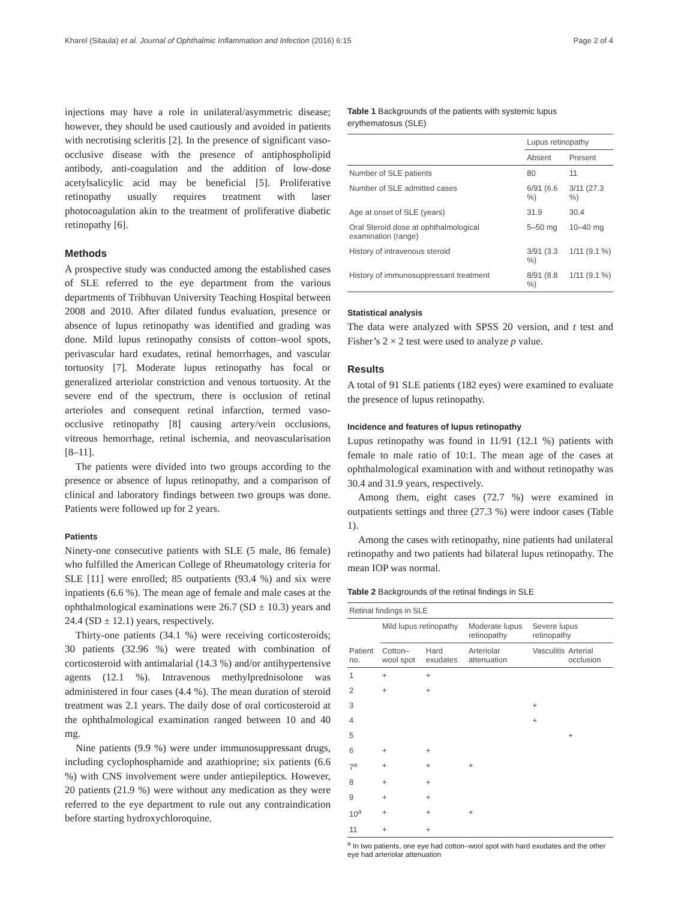Kharel (Sitaula) et al. Journal of Ophthalmic Inflammation and Infection (2016) 6:15 Page 2 of 4
injections may have a role in unilateral/asymmetric disease; however, they should be used cautiously and avoided in patients with necrotising scleritis [2]. In the presence of significant vaso-occlusive disease with the presence of antiphospholipid antibody, anti-coagulation and the addition of low-dose acetylsalicylic acid may be beneficial [5]. Proliferative retinopathy usually requires treatment with laser photocoagulation akin to the treatment of proliferative diabetic retinopathy [6].
Methods
A prospective study was conducted among the established cases of SLE referred to the eye department from the various departments of Tribhuvan University Teaching Hospital between 2008 and 2010. After dilated fundus evaluation, presence or absence of lupus retinopathy was identified and grading was done. Mild lupus retinopathy consists of cotton–wool spots, perivascular hard exudates, retinal hemorrhages, and vascular tortuosity [7]. Moderate lupus retinopathy has focal or generalized arteriolar constriction and venous tortuosity. At the severe end of the spectrum, there is occlusion of retinal arterioles and consequent retinal infarction, termed vaso-occlusive retinopathy [8] causing artery/vein occlusions, vitreous hemorrhage, retinal ischemia, and neovascularisation [8–11].
The patients were divided into two groups according to the presence or absence of lupus retinopathy, and a comparison of clinical and laboratory findings between two groups was done. Patients were followed up for 2 years.
Patients
Ninety-one consecutive patients with SLE (5 male, 86 female) who fulfilled the American College of Rheumatology criteria for SLE [11] were enrolled; 85 outpatients (93.4 %) and six were inpatients (6.6 %). The mean age of female and male cases at the ophthalmological examinations were 26.7 (SD ± 10.3) years and 24.4 (SD ± 12.1) years, respectively.
Thirty-one patients (34.1 %) were receiving corticosteroids; 30 patients (32.96 %) were treated with combination of corticosteroid with antimalarial (14.3 %) and/or antihypertensive agents (12.1 %). Intravenous methylprednisolone was administered in four cases (4.4 %). The mean duration of steroid treatment was 2.1 years. The daily dose of oral corticosteroid at the ophthalmological examination ranged between 10 and 40 mg.
Nine patients (9.9 %) were under immunosuppressant drugs, including cyclophosphamide and azathioprine; six patients (6.6 %) with CNS involvement were under antiepileptics. However, 20 patients (21.9 %) were without any medication as they were referred to the eye department to rule out any contraindication before starting hydroxychloroquine.
Table 1 Backgrounds of the patients with systemic lupus erythematosus (SLE)
| | Lupus retinopathy | |
| --- | --- | --- |
| | Absent | Present |
| Number of SLE patients | 80 | 11 |
| Number of SLE admitted cases | 6/91 (6.6 %) | 3/11 (27.3 %) |
| Age at onset of SLE (years) | 31.9 | 30.4 |
| Oral Steroid dose at ophthalmological examination (range) | 5–50 mg | 10–40 mg |
| History of intravenous steroid | 3/91 (3.3 %) | 1/11 (9.1 %) |
| History of immunosuppressant treatment | 8/91 (8.8 %) | 1/11 (9.1 %) |
Statistical analysis
The data were analyzed with SPSS 20 version, and t test and Fisher’s 2 × 2 test were used to analyze p value.
Results
A total of 91 SLE patients (182 eyes) were examined to evaluate the presence of lupus retinopathy.
Incidence and features of lupus retinopathy
Lupus retinopathy was found in 11/91 (12.1 %) patients with female to male ratio of 10:1. The mean age of the cases at ophthalmological examination with and without retinopathy was 30.4 and 31.9 years, respectively.
Among them, eight cases (72.7 %) were examined in outpatients settings and three (27.3 %) were indoor cases (Table 1).
Among the cases with retinopathy, nine patients had unilateral retinopathy and two patients had bilateral lupus retinopathy. The mean IOP was normal.
Table 2 Backgrounds of the retinal findings in SLE
| Retinal findings in SLE | | | | | |
| --- | --- | --- | --- | --- | --- |
| | Mild lupus retinopathy | | Moderate lupus retinopathy | Severe lupus retinopathy | |
| Patient no. | Cotton–wool spot | Hard exudates | Arteriolar attenuation | Vasculitis | Arterial occlusion |
| 1 | + | + | | | |
| 2 | + | + | | | |
| 3 | | | | + | |
| 4 | | | | + | |
| 5 | | | | | + |
| 6 | + | + | | | |
| 7<sup>a</sup> | + | + | + | | |
| 8 | + | + | | | |
| 9 | + | + | | | |
| 10<sup>a</sup> | + | + | + | | |
| 11 | + | + | | | |
<sup>a</sup> In two patients, one eye had cotton–wool spot with hard exudates and the other eye had arteriolar attenuation